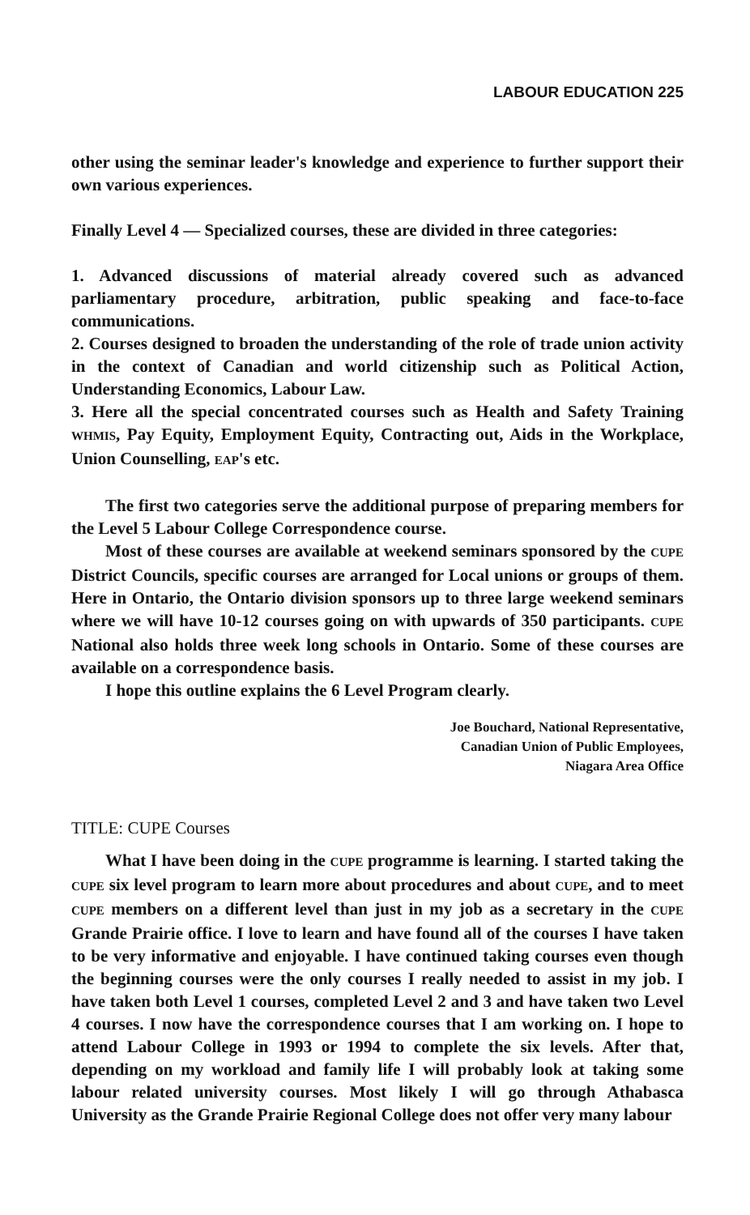LABOUR EDUCATION 225
other using the seminar leader's knowledge and experience to further support their own various experiences.
Finally Level 4 — Specialized courses, these are divided in three categories:
1. Advanced discussions of material already covered such as advanced parliamentary procedure, arbitration, public speaking and face-to-face communications.
2. Courses designed to broaden the understanding of the role of trade union activity in the context of Canadian and world citizenship such as Political Action, Understanding Economics, Labour Law.
3. Here all the special concentrated courses such as Health and Safety Training WHMIS, Pay Equity, Employment Equity, Contracting out, Aids in the Workplace, Union Counselling, EAP's etc.
The first two categories serve the additional purpose of preparing members for the Level 5 Labour College Correspondence course.
Most of these courses are available at weekend seminars sponsored by the CUPE District Councils, specific courses are arranged for Local unions or groups of them. Here in Ontario, the Ontario division sponsors up to three large weekend seminars where we will have 10-12 courses going on with upwards of 350 participants. CUPE National also holds three week long schools in Ontario. Some of these courses are available on a correspondence basis.
I hope this outline explains the 6 Level Program clearly.
Joe Bouchard, National Representative,
Canadian Union of Public Employees,
Niagara Area Office
TITLE: CUPE Courses
What I have been doing in the CUPE programme is learning. I started taking the CUPE six level program to learn more about procedures and about CUPE, and to meet CUPE members on a different level than just in my job as a secretary in the CUPE Grande Prairie office. I love to learn and have found all of the courses I have taken to be very informative and enjoyable. I have continued taking courses even though the beginning courses were the only courses I really needed to assist in my job. I have taken both Level 1 courses, completed Level 2 and 3 and have taken two Level 4 courses. I now have the correspondence courses that I am working on. I hope to attend Labour College in 1993 or 1994 to complete the six levels. After that, depending on my workload and family life I will probably look at taking some labour related university courses. Most likely I will go through Athabasca University as the Grande Prairie Regional College does not offer very many labour